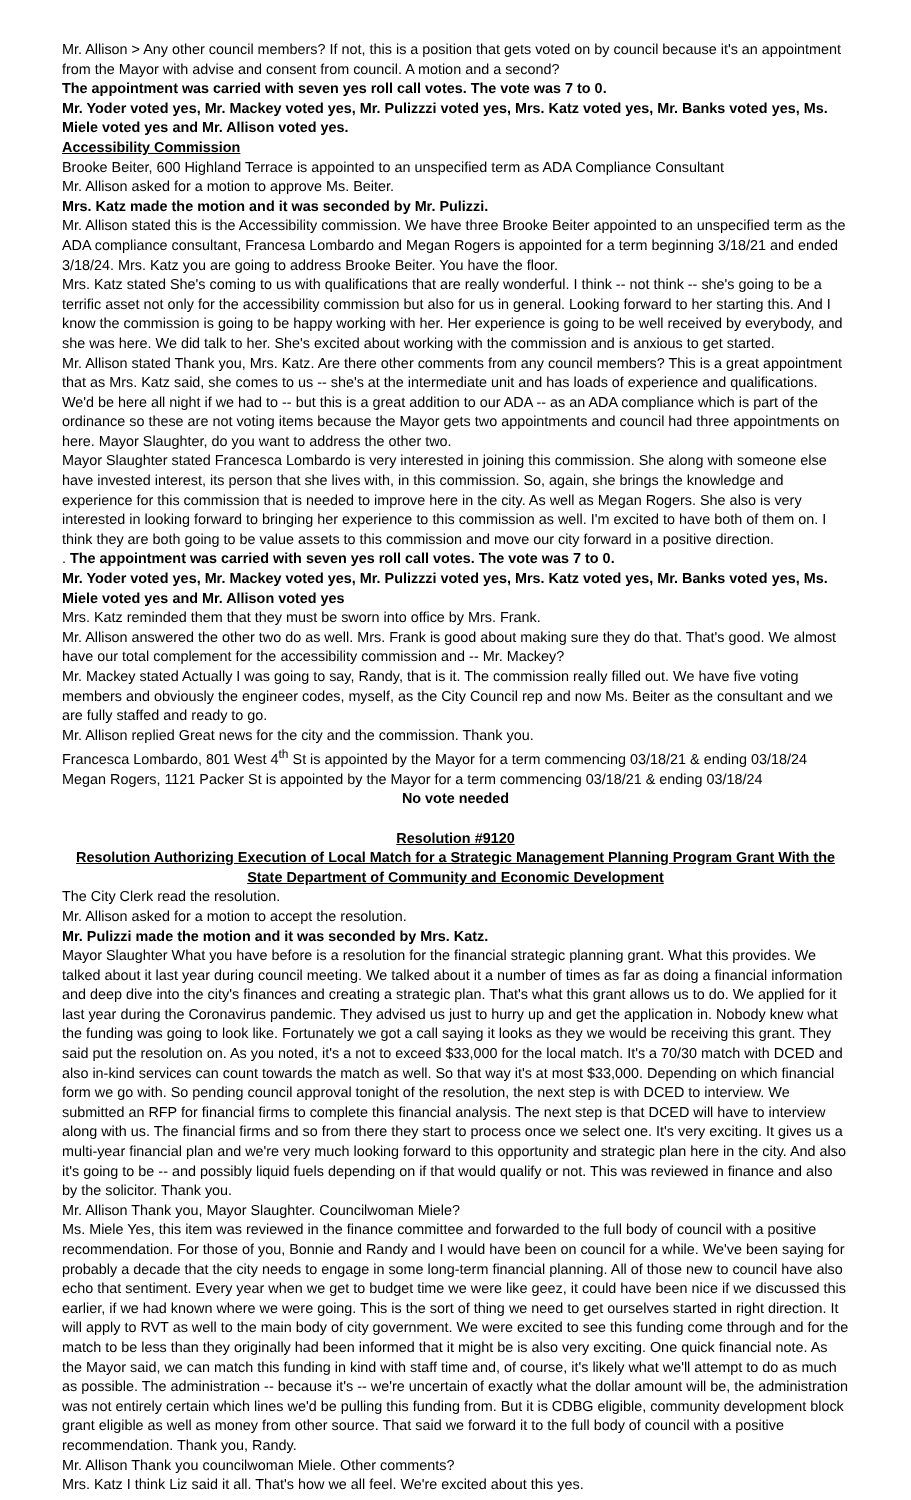Mr. Allison > Any other council members? If not, this is a position that gets voted on by council because it's an appointment from the Mayor with advise and consent from council. A motion and a second?
The appointment was carried with seven yes roll call votes. The vote was 7 to 0.
Mr. Yoder voted yes, Mr. Mackey voted yes, Mr. Pulizzzi voted yes, Mrs. Katz voted yes, Mr. Banks voted yes, Ms. Miele voted yes and Mr. Allison voted yes.
Accessibility Commission
Brooke Beiter, 600 Highland Terrace is appointed to an unspecified term as ADA Compliance Consultant
Mr. Allison asked for a motion to approve Ms. Beiter.
Mrs. Katz made the motion and it was seconded by Mr. Pulizzi.
Mr. Allison stated this is the Accessibility commission. We have three Brooke Beiter appointed to an unspecified term as the ADA compliance consultant, Francesa Lombardo and Megan Rogers is appointed for a term beginning 3/18/21 and ended 3/18/24. Mrs. Katz you are going to address Brooke Beiter. You have the floor.
Mrs. Katz stated She's coming to us with qualifications that are really wonderful. I think -- not think -- she's going to be a terrific asset not only for the accessibility commission but also for us in general. Looking forward to her starting this. And I know the commission is going to be happy working with her. Her experience is going to be well received by everybody, and she was here. We did talk to her. She's excited about working with the commission and is anxious to get started.
Mr. Allison stated Thank you, Mrs. Katz. Are there other comments from any council members? This is a great appointment that as Mrs. Katz said, she comes to us -- she's at the intermediate unit and has loads of experience and qualifications. We'd be here all night if we had to -- but this is a great addition to our ADA -- as an ADA compliance which is part of the ordinance so these are not voting items because the Mayor gets two appointments and council had three appointments on here. Mayor Slaughter, do you want to address the other two.
Mayor Slaughter stated Francesca Lombardo is very interested in joining this commission. She along with someone else have invested interest, its person that she lives with, in this commission. So, again, she brings the knowledge and experience for this commission that is needed to improve here in the city. As well as Megan Rogers. She also is very interested in looking forward to bringing her experience to this commission as well. I'm excited to have both of them on. I think they are both going to be value assets to this commission and move our city forward in a positive direction.
. The appointment was carried with seven yes roll call votes. The vote was 7 to 0.
Mr. Yoder voted yes, Mr. Mackey voted yes, Mr. Pulizzzi voted yes, Mrs. Katz voted yes, Mr. Banks voted yes, Ms. Miele voted yes and Mr. Allison voted yes
Mrs. Katz reminded them that they must be sworn into office by Mrs. Frank.
Mr. Allison answered the other two do as well. Mrs. Frank is good about making sure they do that. That's good. We almost have our total complement for the accessibility commission and -- Mr. Mackey?
Mr. Mackey stated Actually I was going to say, Randy, that is it. The commission really filled out. We have five voting members and obviously the engineer codes, myself, as the City Council rep and now Ms. Beiter as the consultant and we are fully staffed and ready to go.
Mr. Allison replied Great news for the city and the commission. Thank you.
Francesca Lombardo, 801 West 4<sup>th</sup> St is appointed by the Mayor for a term commencing 03/18/21 & ending 03/18/24
Megan Rogers, 1121 Packer St is appointed by the Mayor for a term commencing 03/18/21 & ending 03/18/24
No vote needed
Resolution #9120
Resolution Authorizing Execution of Local Match for a Strategic Management Planning Program Grant With the State Department of Community and Economic Development
The City Clerk read the resolution.
Mr. Allison asked for a motion to accept the resolution.
Mr. Pulizzi made the motion and it was seconded by Mrs. Katz.
Mayor Slaughter What you have before is a resolution for the financial strategic planning grant. What this provides. We talked about it last year during council meeting. We talked about it a number of times as far as doing a financial information and deep dive into the city's finances and creating a strategic plan. That's what this grant allows us to do. We applied for it last year during the Coronavirus pandemic. They advised us just to hurry up and get the application in. Nobody knew what the funding was going to look like. Fortunately we got a call saying it looks as they we would be receiving this grant. They said put the resolution on. As you noted, it's a not to exceed $33,000 for the local match. It's a 70/30 match with DCED and also in-kind services can count towards the match as well. So that way it's at most $33,000. Depending on which financial form we go with. So pending council approval tonight of the resolution, the next step is with DCED to interview. We submitted an RFP for financial firms to complete this financial analysis. The next step is that DCED will have to interview along with us. The financial firms and so from there they start to process once we select one. It's very exciting. It gives us a multi-year financial plan and we're very much looking forward to this opportunity and strategic plan here in the city. And also it's going to be -- and possibly liquid fuels depending on if that would qualify or not. This was reviewed in finance and also by the solicitor. Thank you.
Mr. Allison Thank you, Mayor Slaughter. Councilwoman Miele?
Ms. Miele Yes, this item was reviewed in the finance committee and forwarded to the full body of council with a positive recommendation. For those of you, Bonnie and Randy and I would have been on council for a while. We've been saying for probably a decade that the city needs to engage in some long-term financial planning. All of those new to council have also echo that sentiment. Every year when we get to budget time we were like geez, it could have been nice if we discussed this earlier, if we had known where we were going. This is the sort of thing we need to get ourselves started in right direction. It will apply to RVT as well to the main body of city government. We were excited to see this funding come through and for the match to be less than they originally had been informed that it might be is also very exciting. One quick financial note. As the Mayor said, we can match this funding in kind with staff time and, of course, it's likely what we'll attempt to do as much as possible. The administration -- because it's -- we're uncertain of exactly what the dollar amount will be, the administration was not entirely certain which lines we'd be pulling this funding from. But it is CDBG eligible, community development block grant eligible as well as money from other source. That said we forward it to the full body of council with a positive recommendation. Thank you, Randy.
Mr. Allison Thank you councilwoman Miele. Other comments?
Mrs. Katz I think Liz said it all. That's how we all feel. We're excited about this yes.